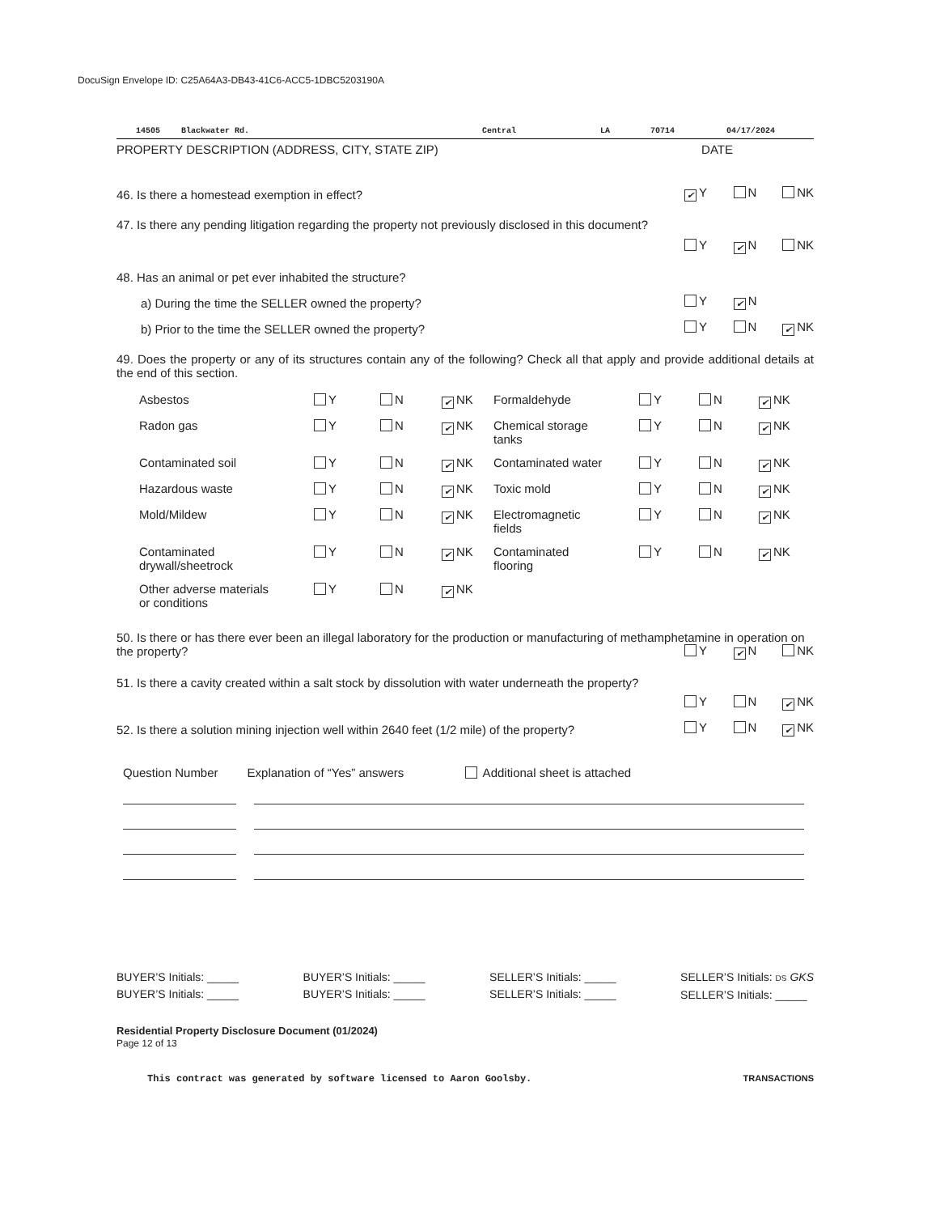DocuSign Envelope ID: C25A64A3-DB43-41C6-ACC5-1DBC5203190A
14505 Blackwater Rd. Central LA 70714 04/17/2024
PROPERTY DESCRIPTION (ADDRESS, CITY, STATE ZIP) DATE
46. Is there a homestead exemption in effect?
✔ Y N NK
47. Is there any pending litigation regarding the property not previously disclosed in this document?
Y ✔ N NK
48. Has an animal or pet ever inhabited the structure?
a) During the time the SELLER owned the property?
Y ✔ N
b) Prior to the time the SELLER owned the property?
Y N ✔ NK
49. Does the property or any of its structures contain any of the following? Check all that apply and provide additional details at the end of this section.
| Asbestos | Y | N | ✔ NK | Formaldehyde | Y | N | ✔ NK |
| Radon gas | Y | N | ✔ NK | Chemical storage tanks | Y | N | ✔ NK |
| Contaminated soil | Y | N | ✔ NK | Contaminated water | Y | N | ✔ NK |
| Hazardous waste | Y | N | ✔ NK | Toxic mold | Y | N | ✔ NK |
| Mold/Mildew | Y | N | ✔ NK | Electromagnetic fields | Y | N | ✔ NK |
| Contaminated drywall/sheetrock | Y | N | ✔ NK | Contaminated flooring | Y | N | ✔ NK |
| Other adverse materials or conditions | Y | N | ✔ NK | | | | |
50. Is there or has there ever been an illegal laboratory for the production or manufacturing of methamphetamine in operation on the property?
Y ✔ N NK
51. Is there a cavity created within a salt stock by dissolution with water underneath the property?
Y N ✔ NK
52. Is there a solution mining injection well within 2640 feet (1/2 mile) of the property?
Y N ✔ NK
Question Number Explanation of “Yes” answers Additional sheet is attached
BUYER’S Initials: _____
BUYER’S Initials: _____
BUYER’S Initials: _____
BUYER’S Initials: _____
SELLER’S Initials: _____
SELLER’S Initials: _____
SELLER’S Initials: DS GKS
SELLER’S Initials: _____
Residential Property Disclosure Document (01/2024)
Page 12 of 13
This contract was generated by software licensed to Aaron Goolsby. TRANSACTIONS